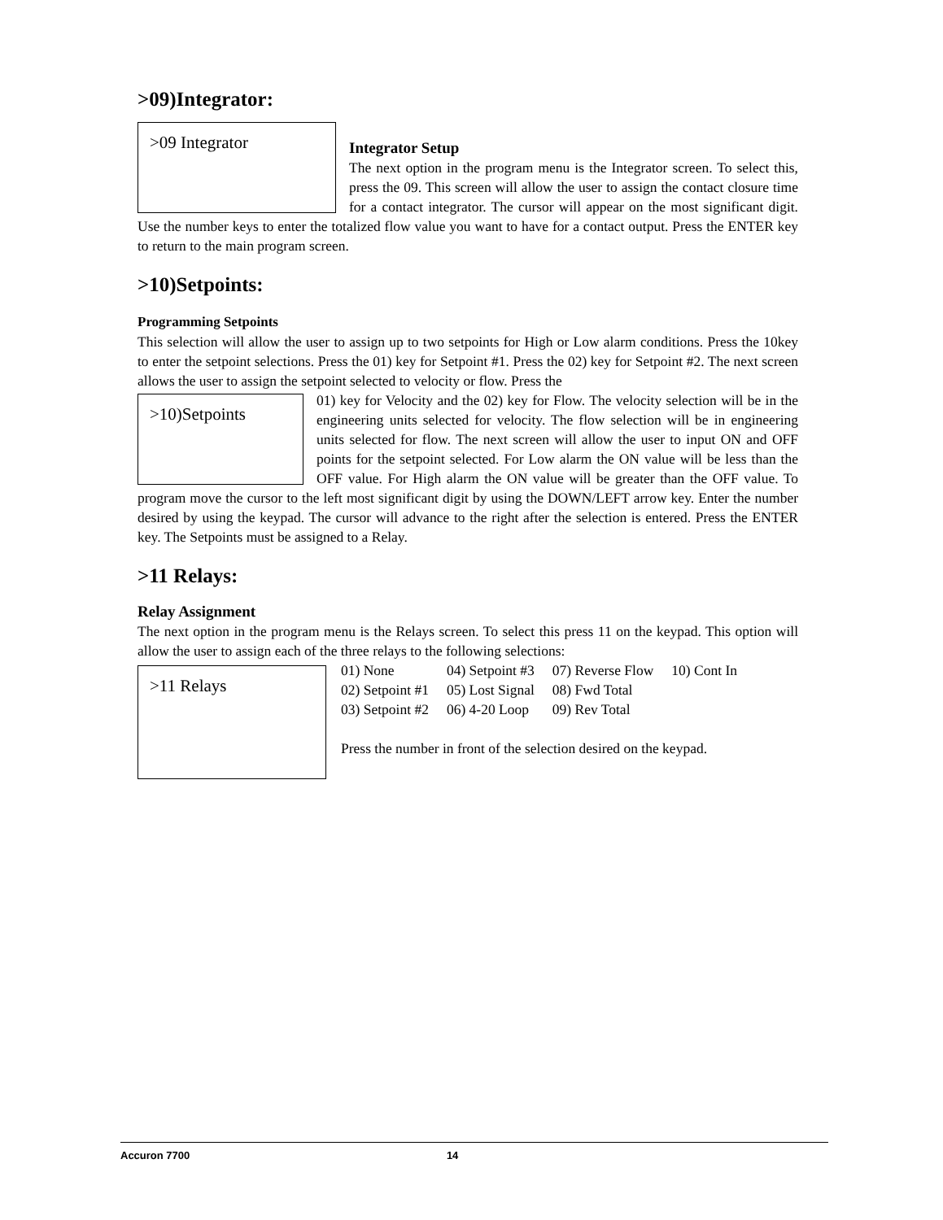>09)Integrator:
>09 Integrator
Integrator Setup
The next option in the program menu is the Integrator screen. To select this, press the 09. This screen will allow the user to assign the contact closure time for a contact integrator. The cursor will appear on the most significant digit. Use the number keys to enter the totalized flow value you want to have for a contact output. Press the ENTER key to return to the main program screen.
>10)Setpoints:
Programming Setpoints
This selection will allow the user to assign up to two setpoints for High or Low alarm conditions. Press the 10key to enter the setpoint selections. Press the 01) key for Setpoint #1. Press the 02) key for Setpoint #2. The next screen allows the user to assign the setpoint selected to velocity or flow. Press the
>10)Setpoints
01) key for Velocity and the 02) key for Flow. The velocity selection will be in the engineering units selected for velocity. The flow selection will be in engineering units selected for flow. The next screen will allow the user to input ON and OFF points for the setpoint selected. For Low alarm the ON value will be less than the OFF value. For High alarm the ON value will be greater than the OFF value. To program move the cursor to the left most significant digit by using the DOWN/LEFT arrow key. Enter the number desired by using the keypad. The cursor will advance to the right after the selection is entered. Press the ENTER key. The Setpoints must be assigned to a Relay.
>11 Relays:
Relay Assignment
The next option in the program menu is the Relays screen. To select this press 11 on the keypad. This option will allow the user to assign each of the three relays to the following selections:
>11 Relays
| 01) None | 04) Setpoint #3 | 07) Reverse Flow | 10) Cont In |
| 02) Setpoint #1 | 05) Lost Signal | 08) Fwd Total | |
| 03) Setpoint #2 | 06) 4-20 Loop | 09) Rev Total | |
Press the number in front of the selection desired on the keypad.
Accuron 7700 14